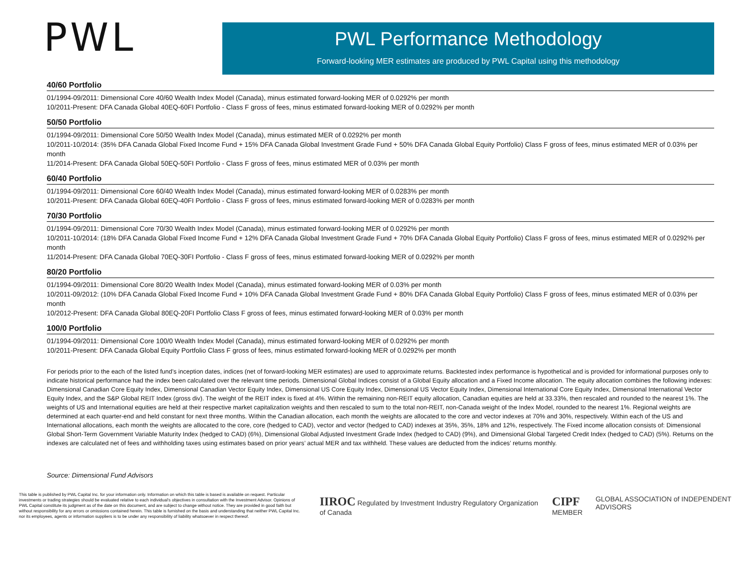PWL
PWL Performance Methodology
Forward-looking MER estimates are produced by PWL Capital using this methodology
40/60 Portfolio
01/1994-09/2011: Dimensional Core 40/60 Wealth Index Model (Canada), minus estimated forward-looking MER of 0.0292% per month
10/2011-Present: DFA Canada Global 40EQ-60FI Portfolio - Class F gross of fees, minus estimated forward-looking MER of 0.0292% per month
50/50 Portfolio
01/1994-09/2011: Dimensional Core 50/50 Wealth Index Model (Canada), minus estimated MER of 0.0292% per month
10/2011-10/2014: (35% DFA Canada Global Fixed Income Fund + 15% DFA Canada Global Investment Grade Fund + 50% DFA Canada Global Equity Portfolio) Class F gross of fees, minus estimated MER of 0.03% per month
11/2014-Present: DFA Canada Global 50EQ-50FI Portfolio - Class F gross of fees, minus estimated MER of 0.03% per month
60/40 Portfolio
01/1994-09/2011: Dimensional Core 60/40 Wealth Index Model (Canada), minus estimated forward-looking MER of 0.0283% per month
10/2011-Present: DFA Canada Global 60EQ-40FI Portfolio - Class F gross of fees, minus estimated forward-looking MER of 0.0283% per month
70/30 Portfolio
01/1994-09/2011: Dimensional Core 70/30 Wealth Index Model (Canada), minus estimated forward-looking MER of 0.0292% per month
10/2011-10/2014: (18% DFA Canada Global Fixed Income Fund + 12% DFA Canada Global Investment Grade Fund + 70% DFA Canada Global Equity Portfolio) Class F gross of fees, minus estimated MER of 0.0292% per month
11/2014-Present: DFA Canada Global 70EQ-30FI Portfolio - Class F gross of fees, minus estimated forward-looking MER of 0.0292% per month
80/20 Portfolio
01/1994-09/2011: Dimensional Core 80/20 Wealth Index Model (Canada), minus estimated forward-looking MER of 0.03% per month
10/2011-09/2012: (10% DFA Canada Global Fixed Income Fund + 10% DFA Canada Global Investment Grade Fund + 80% DFA Canada Global Equity Portfolio) Class F gross of fees, minus estimated MER of 0.03% per month
10/2012-Present: DFA Canada Global 80EQ-20FI Portfolio Class F gross of fees, minus estimated forward-looking MER of 0.03% per month
100/0 Portfolio
01/1994-09/2011: Dimensional Core 100/0 Wealth Index Model (Canada), minus estimated forward-looking MER of 0.0292% per month
10/2011-Present: DFA Canada Global Equity Portfolio Class F gross of fees, minus estimated forward-looking MER of 0.0292% per month
For periods prior to the each of the listed fund’s inception dates, indices (net of forward-looking MER estimates) are used to approximate returns. Backtested index performance is hypothetical and is provided for informational purposes only to indicate historical performance had the index been calculated over the relevant time periods. Dimensional Global Indices consist of a Global Equity allocation and a Fixed Income allocation. The equity allocation combines the following indexes: Dimensional Canadian Core Equity Index, Dimensional Canadian Vector Equity Index, Dimensional US Core Equity Index, Dimensional US Vector Equity Index, Dimensional International Core Equity Index, Dimensional International Vector Equity Index, and the S&P Global REIT Index (gross div). The weight of the REIT index is fixed at 4%. Within the remaining non-REIT equity allocation, Canadian equities are held at 33.33%, then rescaled and rounded to the nearest 1%. The weights of US and International equities are held at their respective market capitalization weights and then rescaled to sum to the total non-REIT, non-Canada weight of the Index Model, rounded to the nearest 1%. Regional weights are determined at each quarter-end and held constant for next three months. Within the Canadian allocation, each month the weights are allocated to the core and vector indexes at 70% and 30%, respectively. Within each of the US and International allocations, each month the weights are allocated to the core, core (hedged to CAD), vector and vector (hedged to CAD) indexes at 35%, 35%, 18% and 12%, respectively. The Fixed income allocation consists of: Dimensional Global Short-Term Government Variable Maturity Index (hedged to CAD) (6%), Dimensional Global Adjusted Investment Grade Index (hedged to CAD) (9%), and Dimensional Global Targeted Credit Index (hedged to CAD) (5%). Returns on the indexes are calculated net of fees and withholding taxes using estimates based on prior years’ actual MER and tax withheld. These values are deducted from the indices’ returns monthly.
Source: Dimensional Fund Advisors
This table is published by PWL Capital Inc. for your information only. Information on which this table is based is available on request. Particular investments or trading strategies should be evaluated relative to each individual’s objectives in consultation with the Investment Advisor. Opinions of PWL Capital constitute its judgment as of the date on this document, and are subject to change without notice. They are provided in good faith but without responsibility for any errors or omissions contained herein. This table is furnished on the basis and understanding that neither PWL Capital Inc. nor its employees, agents or information suppliers is to be under any responsibility of liability whatsoever in respect thereof.
IIROC Regulated by Investment Industry Regulatory Organization of Canada CIPF
MEMBER GLOBAL ASSOCIATION of INDEPENDENT ADVISORS